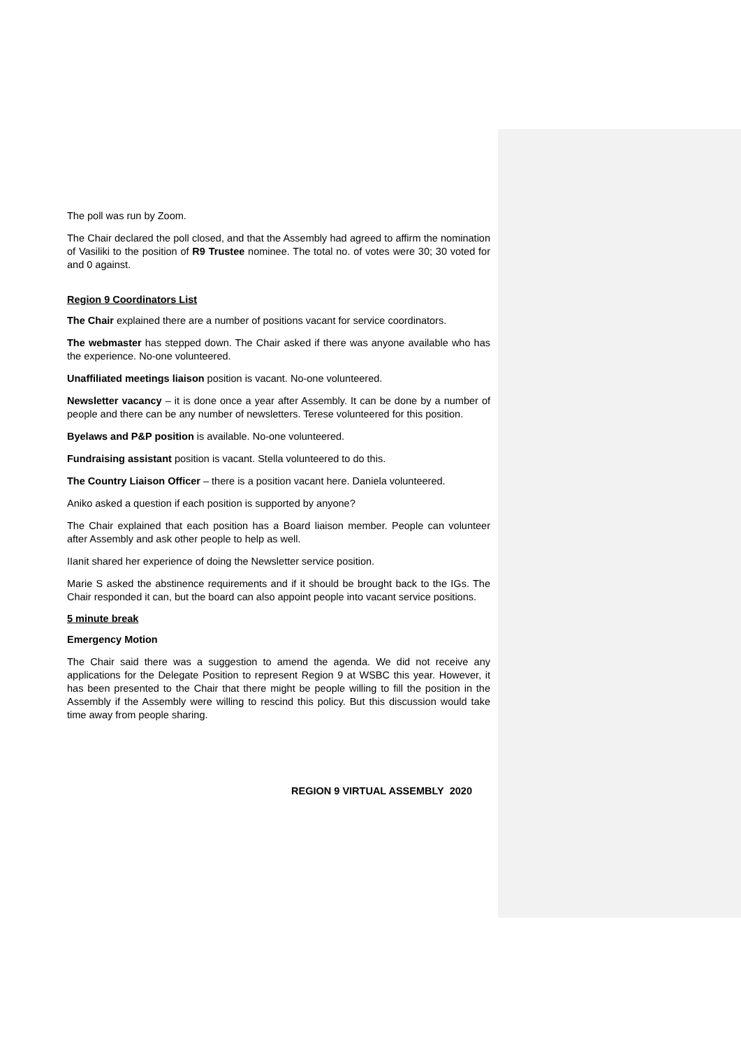The poll was run by Zoom.
The Chair declared the poll closed, and that the Assembly had agreed to affirm the nomination of Vasiliki to the position of R9 Trustee nominee. The total no. of votes were 30; 30 voted for and 0 against.
Region 9 Coordinators List
The Chair explained there are a number of positions vacant for service coordinators.
The webmaster has stepped down. The Chair asked if there was anyone available who has the experience. No-one volunteered.
Unaffiliated meetings liaison position is vacant. No-one volunteered.
Newsletter vacancy – it is done once a year after Assembly. It can be done by a number of people and there can be any number of newsletters. Terese volunteered for this position.
Byelaws and P&P position is available. No-one volunteered.
Fundraising assistant position is vacant. Stella volunteered to do this.
The Country Liaison Officer – there is a position vacant here. Daniela volunteered.
Aniko asked a question if each position is supported by anyone?
The Chair explained that each position has a Board liaison member. People can volunteer after Assembly and ask other people to help as well.
IIanit shared her experience of doing the Newsletter service position.
Marie S asked the abstinence requirements and if it should be brought back to the IGs. The Chair responded it can, but the board can also appoint people into vacant service positions.
5 minute break
Emergency Motion
The Chair said there was a suggestion to amend the agenda. We did not receive any applications for the Delegate Position to represent Region 9 at WSBC this year. However, it has been presented to the Chair that there might be people willing to fill the position in the Assembly if the Assembly were willing to rescind this policy. But this discussion would take time away from people sharing.
REGION 9 VIRTUAL ASSEMBLY 2020